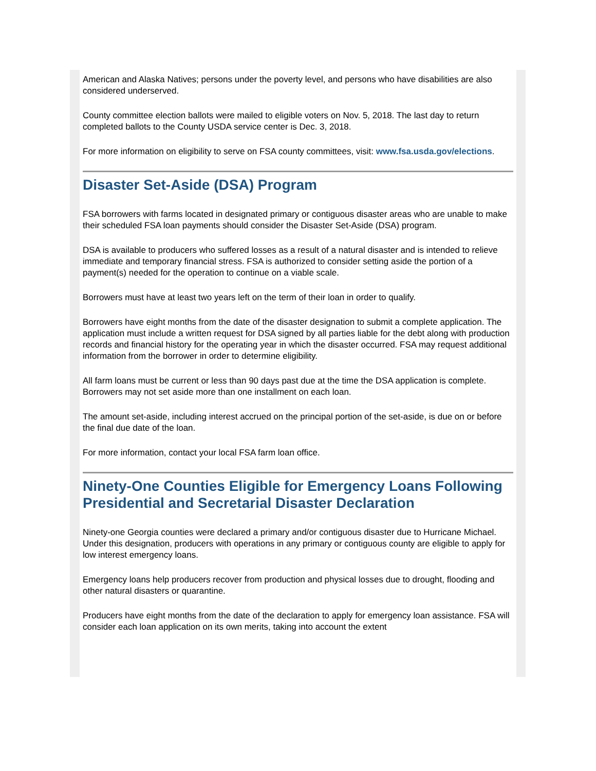American and Alaska Natives; persons under the poverty level, and persons who have disabilities are also considered underserved.
County committee election ballots were mailed to eligible voters on Nov. 5, 2018. The last day to return completed ballots to the County USDA service center is Dec. 3, 2018.
For more information on eligibility to serve on FSA county committees, visit: www.fsa.usda.gov/elections.
Disaster Set-Aside (DSA) Program
FSA borrowers with farms located in designated primary or contiguous disaster areas who are unable to make their scheduled FSA loan payments should consider the Disaster Set-Aside (DSA) program.
DSA is available to producers who suffered losses as a result of a natural disaster and is intended to relieve immediate and temporary financial stress. FSA is authorized to consider setting aside the portion of a payment(s) needed for the operation to continue on a viable scale.
Borrowers must have at least two years left on the term of their loan in order to qualify.
Borrowers have eight months from the date of the disaster designation to submit a complete application. The application must include a written request for DSA signed by all parties liable for the debt along with production records and financial history for the operating year in which the disaster occurred. FSA may request additional information from the borrower in order to determine eligibility.
All farm loans must be current or less than 90 days past due at the time the DSA application is complete. Borrowers may not set aside more than one installment on each loan.
The amount set-aside, including interest accrued on the principal portion of the set-aside, is due on or before the final due date of the loan.
For more information, contact your local FSA farm loan office.
Ninety-One Counties Eligible for Emergency Loans Following Presidential and Secretarial Disaster Declaration
Ninety-one Georgia counties were declared a primary and/or contiguous disaster due to Hurricane Michael. Under this designation, producers with operations in any primary or contiguous county are eligible to apply for low interest emergency loans.
Emergency loans help producers recover from production and physical losses due to drought, flooding and other natural disasters or quarantine.
Producers have eight months from the date of the declaration to apply for emergency loan assistance. FSA will consider each loan application on its own merits, taking into account the extent